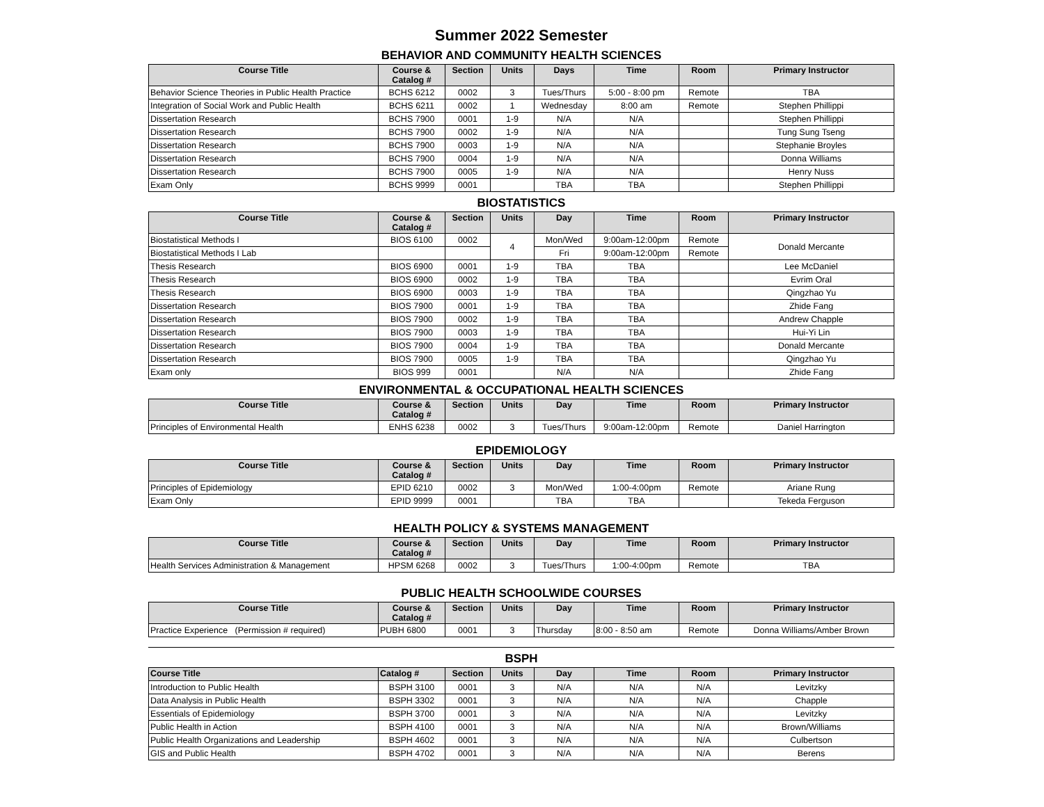Summer 2022 Semester
BEHAVIOR AND COMMUNITY HEALTH SCIENCES
| Course Title | Course & Catalog # | Section | Units | Days | Time | Room | Primary Instructor |
| --- | --- | --- | --- | --- | --- | --- | --- |
| Behavior Science Theories in Public Health Practice | BCHS 6212 | 0002 | 3 | Tues/Thurs | 5:00 - 8:00 pm | Remote | TBA |
| Integration of Social Work and Public Health | BCHS 6211 | 0002 | 1 | Wednesday | 8:00 am | Remote | Stephen Phillippi |
| Dissertation Research | BCHS 7900 | 0001 | 1-9 | N/A | N/A | | Stephen Phillippi |
| Dissertation Research | BCHS 7900 | 0002 | 1-9 | N/A | N/A | | Tung Sung Tseng |
| Dissertation Research | BCHS 7900 | 0003 | 1-9 | N/A | N/A | | Stephanie Broyles |
| Dissertation Research | BCHS 7900 | 0004 | 1-9 | N/A | N/A | | Donna Williams |
| Dissertation Research | BCHS 7900 | 0005 | 1-9 | N/A | N/A | | Henry Nuss |
| Exam Only | BCHS 9999 | 0001 | | TBA | TBA | | Stephen Phillippi |
BIOSTATISTICS
| Course Title | Course & Catalog # | Section | Units | Day | Time | Room | Primary Instructor |
| --- | --- | --- | --- | --- | --- | --- | --- |
| Biostatistical Methods I | BIOS 6100 | 0002 | 4 | Mon/Wed | 9:00am-12:00pm | Remote | Donald Mercante |
| Biostatistical Methods I Lab | | | | Fri | 9:00am-12:00pm | Remote | |
| Thesis Research | BIOS 6900 | 0001 | 1-9 | TBA | TBA | | Lee McDaniel |
| Thesis Research | BIOS 6900 | 0002 | 1-9 | TBA | TBA | | Evrim Oral |
| Thesis Research | BIOS 6900 | 0003 | 1-9 | TBA | TBA | | Qingzhao Yu |
| Dissertation Research | BIOS 7900 | 0001 | 1-9 | TBA | TBA | | Zhide Fang |
| Dissertation Research | BIOS 7900 | 0002 | 1-9 | TBA | TBA | | Andrew Chapple |
| Dissertation Research | BIOS 7900 | 0003 | 1-9 | TBA | TBA | | Hui-Yi Lin |
| Dissertation Research | BIOS 7900 | 0004 | 1-9 | TBA | TBA | | Donald Mercante |
| Dissertation Research | BIOS 7900 | 0005 | 1-9 | TBA | TBA | | Qingzhao Yu |
| Exam only | BIOS 999 | 0001 | | N/A | N/A | | Zhide Fang |
ENVIRONMENTAL & OCCUPATIONAL HEALTH SCIENCES
| Course Title | Course & Catalog # | Section | Units | Day | Time | Room | Primary Instructor |
| --- | --- | --- | --- | --- | --- | --- | --- |
| Principles of Environmental Health | ENHS 6238 | 0002 | 3 | Tues/Thurs | 9:00am-12:00pm | Remote | Daniel Harrington |
EPIDEMIOLOGY
| Course Title | Course & Catalog # | Section | Units | Day | Time | Room | Primary Instructor |
| --- | --- | --- | --- | --- | --- | --- | --- |
| Principles of Epidemiology | EPID 6210 | 0002 | 3 | Mon/Wed | 1:00-4:00pm | Remote | Ariane Rung |
| Exam Only | EPID 9999 | 0001 | | TBA | TBA | | Tekeda Ferguson |
HEALTH POLICY & SYSTEMS MANAGEMENT
| Course Title | Course & Catalog # | Section | Units | Day | Time | Room | Primary Instructor |
| --- | --- | --- | --- | --- | --- | --- | --- |
| Health Services Administration & Management | HPSM 6268 | 0002 | 3 | Tues/Thurs | 1:00-4:00pm | Remote | TBA |
PUBLIC HEALTH SCHOOLWIDE COURSES
| Course Title | Course & Catalog # | Section | Units | Day | Time | Room | Primary Instructor |
| --- | --- | --- | --- | --- | --- | --- | --- |
| Practice Experience (Permission # required) | PUBH 6800 | 0001 | 3 | Thursday | 8:00 - 8:50 am | Remote | Donna Williams/Amber Brown |
BSPH
| Course Title | Catalog # | Section | Units | Day | Time | Room | Primary Instructor |
| --- | --- | --- | --- | --- | --- | --- | --- |
| Introduction to Public Health | BSPH 3100 | 0001 | 3 | N/A | N/A | N/A | Levitzky |
| Data Analysis in Public Health | BSPH 3302 | 0001 | 3 | N/A | N/A | N/A | Chapple |
| Essentials of Epidemiology | BSPH 3700 | 0001 | 3 | N/A | N/A | N/A | Levitzky |
| Public Health in Action | BSPH 4100 | 0001 | 3 | N/A | N/A | N/A | Brown/Williams |
| Public Health Organizations and Leadership | BSPH 4602 | 0001 | 3 | N/A | N/A | N/A | Culbertson |
| GIS and Public Health | BSPH 4702 | 0001 | 3 | N/A | N/A | N/A | Berens |